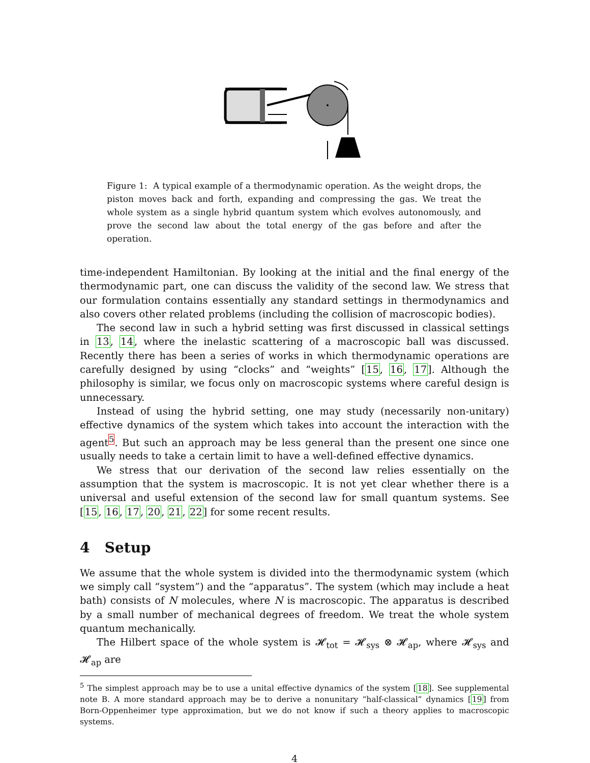Figure 1: A typical example of a thermodynamic operation. As the weight drops, the piston moves back and forth, expanding and compressing the gas. We treat the whole system as a single hybrid quantum system which evolves autonomously, and prove the second law about the total energy of the gas before and after the operation.
time-independent Hamiltonian. By looking at the initial and the final energy of the thermodynamic part, one can discuss the validity of the second law. We stress that our formulation contains essentially any standard settings in thermodynamics and also covers other related problems (including the collision of macroscopic bodies).
The second law in such a hybrid setting was first discussed in classical settings in 13, 14, where the inelastic scattering of a macroscopic ball was discussed. Recently there has been a series of works in which thermodynamic operations are carefully designed by using “clocks” and “weights” [15, 16, 17]. Although the philosophy is similar, we focus only on macroscopic systems where careful design is unnecessary.
Instead of using the hybrid setting, one may study (necessarily non-unitary) effective dynamics of the system which takes into account the interaction with the agent<sup>5</sup>. But such an approach may be less general than the present one since one usually needs to take a certain limit to have a well-defined effective dynamics.
We stress that our derivation of the second law relies essentially on the assumption that the system is macroscopic. It is not yet clear whether there is a universal and useful extension of the second law for small quantum systems. See [15, 16, 17, 20, 21, 22] for some recent results.
4 Setup
We assume that the whole system is divided into the thermodynamic system (which we simply call “system”) and the “apparatus”. The system (which may include a heat bath) consists of N molecules, where N is macroscopic. The apparatus is described by a small number of mechanical degrees of freedom. We treat the whole system quantum mechanically.
The Hilbert space of the whole system is 𝓗<sub>tot</sub> = 𝓗<sub>sys</sub> ⊗ 𝓗<sub>ap</sub>, where 𝓗<sub>sys</sub> and 𝓗<sub>ap</sub> are
<sup>5</sup> The simplest approach may be to use a unital effective dynamics of the system [18]. See supplemental note B. A more standard approach may be to derive a nonunitary “half-classical” dynamics [19] from Born-Oppenheimer type approximation, but we do not know if such a theory applies to macroscopic systems.
4